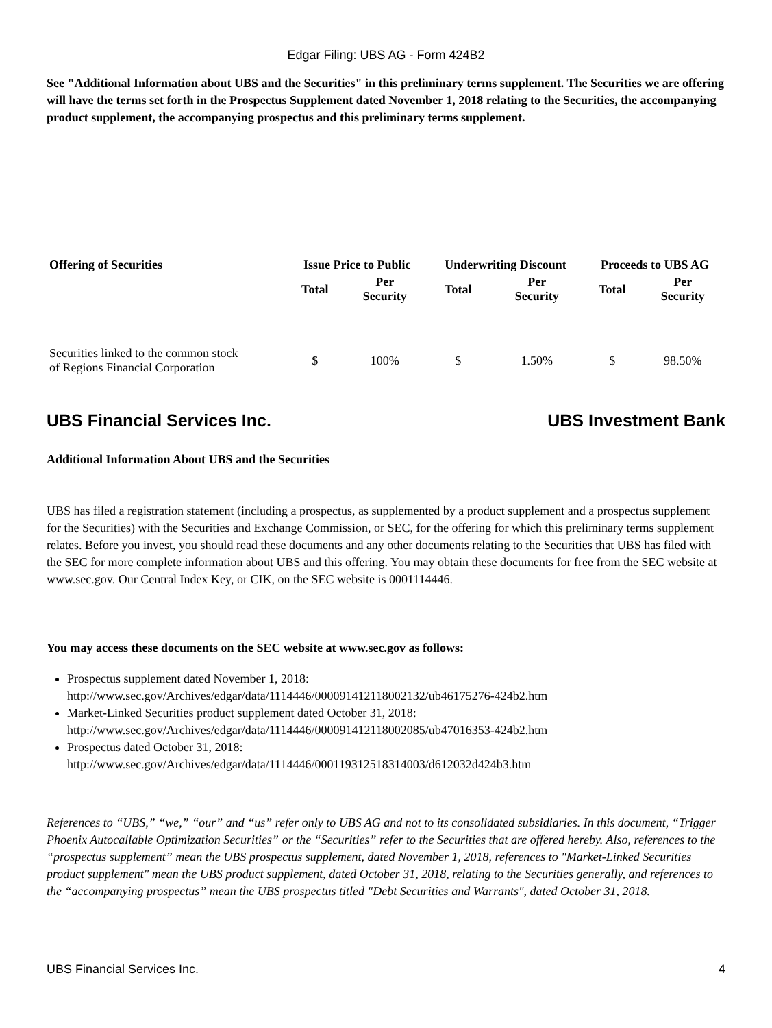Edgar Filing: UBS AG - Form 424B2
See "Additional Information about UBS and the Securities" in this preliminary terms supplement. The Securities we are offering will have the terms set forth in the Prospectus Supplement dated November 1, 2018 relating to the Securities, the accompanying product supplement, the accompanying prospectus and this preliminary terms supplement.
| Offering of Securities | Issue Price to Public | | Underwriting Discount | | Proceeds to UBS AG | |
| --- | --- | --- | --- | --- | --- | --- |
| | Total | Per Security | Total | Per Security | Total | Per Security |
| Securities linked to the common stock of Regions Financial Corporation | $ | 100% | $ | 1.50% | $ | 98.50% |
UBS Financial Services Inc. UBS Investment Bank
Additional Information About UBS and the Securities
UBS has filed a registration statement (including a prospectus, as supplemented by a product supplement and a prospectus supplement for the Securities) with the Securities and Exchange Commission, or SEC, for the offering for which this preliminary terms supplement relates. Before you invest, you should read these documents and any other documents relating to the Securities that UBS has filed with the SEC for more complete information about UBS and this offering. You may obtain these documents for free from the SEC website at www.sec.gov. Our Central Index Key, or CIK, on the SEC website is 0001114446.
You may access these documents on the SEC website at www.sec.gov as follows:
Prospectus supplement dated November 1, 2018:
http://www.sec.gov/Archives/edgar/data/1114446/000091412118002132/ub46175276-424b2.htm
Market-Linked Securities product supplement dated October 31, 2018:
http://www.sec.gov/Archives/edgar/data/1114446/000091412118002085/ub47016353-424b2.htm
Prospectus dated October 31, 2018:
http://www.sec.gov/Archives/edgar/data/1114446/000119312518314003/d612032d424b3.htm
References to “UBS,” “we,” “our” and “us” refer only to UBS AG and not to its consolidated subsidiaries. In this document, “Trigger Phoenix Autocallable Optimization Securities” or the “Securities” refer to the Securities that are offered hereby. Also, references to the “prospectus supplement” mean the UBS prospectus supplement, dated November 1, 2018, references to "Market-Linked Securities product supplement" mean the UBS product supplement, dated October 31, 2018, relating to the Securities generally, and references to the “accompanying prospectus” mean the UBS prospectus titled "Debt Securities and Warrants", dated October 31, 2018.
UBS Financial Services Inc. 4